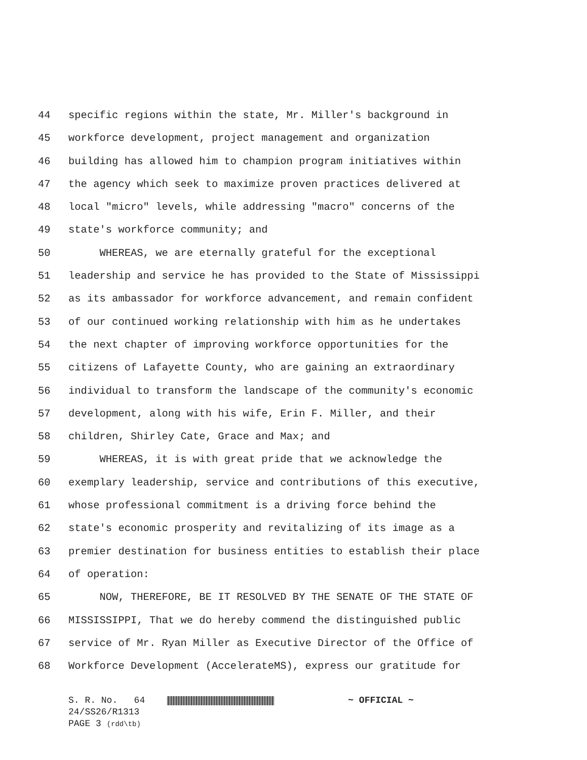44
specific regions within the state, Mr. Miller's background in
45
workforce development, project management and organization
46
building has allowed him to champion program initiatives within
47
the agency which seek to maximize proven practices delivered at
48
local "micro" levels, while addressing "macro" concerns of the
49
state's workforce community; and
50
WHEREAS, we are eternally grateful for the exceptional
51
leadership and service he has provided to the State of Mississippi
52
as its ambassador for workforce advancement, and remain confident
53
of our continued working relationship with him as he undertakes
54
the next chapter of improving workforce opportunities for the
55
citizens of Lafayette County, who are gaining an extraordinary
56
individual to transform the landscape of the community's economic
57
development, along with his wife, Erin F. Miller, and their
58
children, Shirley Cate, Grace and Max; and
59
WHEREAS, it is with great pride that we acknowledge the
60
exemplary leadership, service and contributions of this executive,
61
whose professional commitment is a driving force behind the
62
state's economic prosperity and revitalizing of its image as a
63
premier destination for business entities to establish their place
64
of operation:
65
NOW, THEREFORE, BE IT RESOLVED BY THE SENATE OF THE STATE OF
66
MISSISSIPPI, That we do hereby commend the distinguished public
67
service of Mr. Ryan Miller as Executive Director of the Office of
68
Workforce Development (AccelerateMS), express our gratitude for
S. R. No. 64
~ OFFICIAL ~
24/SS26/R1313
PAGE 3 (rdd\tb)